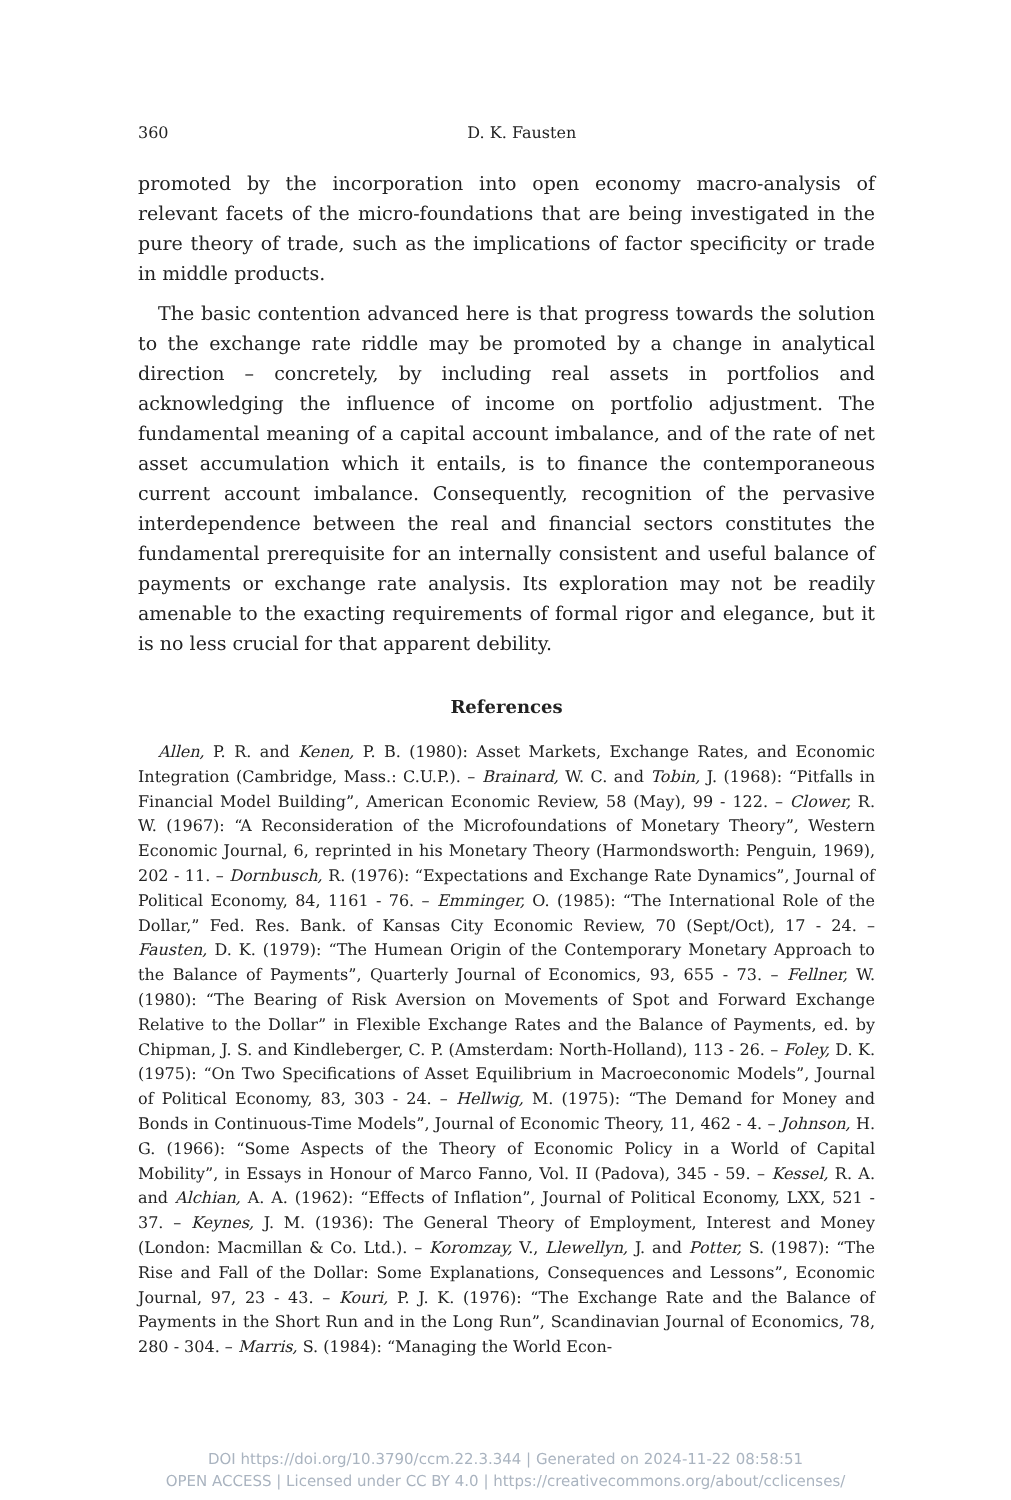360
D. K. Fausten
promoted by the incorporation into open economy macro-analysis of relevant facets of the micro-foundations that are being investigated in the pure theory of trade, such as the implications of factor specificity or trade in middle products.
The basic contention advanced here is that progress towards the solution to the exchange rate riddle may be promoted by a change in analytical direction – concretely, by including real assets in portfolios and acknowledging the influence of income on portfolio adjustment. The fundamental meaning of a capital account imbalance, and of the rate of net asset accumulation which it entails, is to finance the contemporaneous current account imbalance. Consequently, recognition of the pervasive interdependence between the real and financial sectors constitutes the fundamental prerequisite for an internally consistent and useful balance of payments or exchange rate analysis. Its exploration may not be readily amenable to the exacting requirements of formal rigor and elegance, but it is no less crucial for that apparent debility.
References
Allen, P. R. and Kenen, P. B. (1980): Asset Markets, Exchange Rates, and Economic Integration (Cambridge, Mass.: C.U.P.). – Brainard, W. C. and Tobin, J. (1968): “Pitfalls in Financial Model Building”, American Economic Review, 58 (May), 99 - 122. – Clower, R. W. (1967): “A Reconsideration of the Microfoundations of Monetary Theory”, Western Economic Journal, 6, reprinted in his Monetary Theory (Harmondsworth: Penguin, 1969), 202 - 11. – Dornbusch, R. (1976): “Expectations and Exchange Rate Dynamics”, Journal of Political Economy, 84, 1161 - 76. – Emminger, O. (1985): “The International Role of the Dollar,” Fed. Res. Bank. of Kansas City Economic Review, 70 (Sept/Oct), 17 - 24. – Fausten, D. K. (1979): “The Humean Origin of the Contemporary Monetary Approach to the Balance of Payments”, Quarterly Journal of Economics, 93, 655 - 73. – Fellner, W. (1980): “The Bearing of Risk Aversion on Movements of Spot and Forward Exchange Relative to the Dollar” in Flexible Exchange Rates and the Balance of Payments, ed. by Chipman, J. S. and Kindleberger, C. P. (Amsterdam: North-Holland), 113 - 26. – Foley, D. K. (1975): “On Two Specifications of Asset Equilibrium in Macroeconomic Models”, Journal of Political Economy, 83, 303 - 24. – Hellwig, M. (1975): “The Demand for Money and Bonds in Continuous-Time Models”, Journal of Economic Theory, 11, 462 - 4. – Johnson, H. G. (1966): “Some Aspects of the Theory of Economic Policy in a World of Capital Mobility”, in Essays in Honour of Marco Fanno, Vol. II (Padova), 345 - 59. – Kessel, R. A. and Alchian, A. A. (1962): “Effects of Inflation”, Journal of Political Economy, LXX, 521 - 37. – Keynes, J. M. (1936): The General Theory of Employment, Interest and Money (London: Macmillan & Co. Ltd.). – Koromzay, V., Llewellyn, J. and Potter, S. (1987): “The Rise and Fall of the Dollar: Some Explanations, Consequences and Lessons”, Economic Journal, 97, 23 - 43. – Kouri, P. J. K. (1976): “The Exchange Rate and the Balance of Payments in the Short Run and in the Long Run”, Scandinavian Journal of Economics, 78, 280 - 304. – Marris, S. (1984): “Managing the World Econ-
DOI https://doi.org/10.3790/ccm.22.3.344 | Generated on 2024-11-22 08:58:51
OPEN ACCESS | Licensed under CC BY 4.0 | https://creativecommons.org/about/cclicenses/